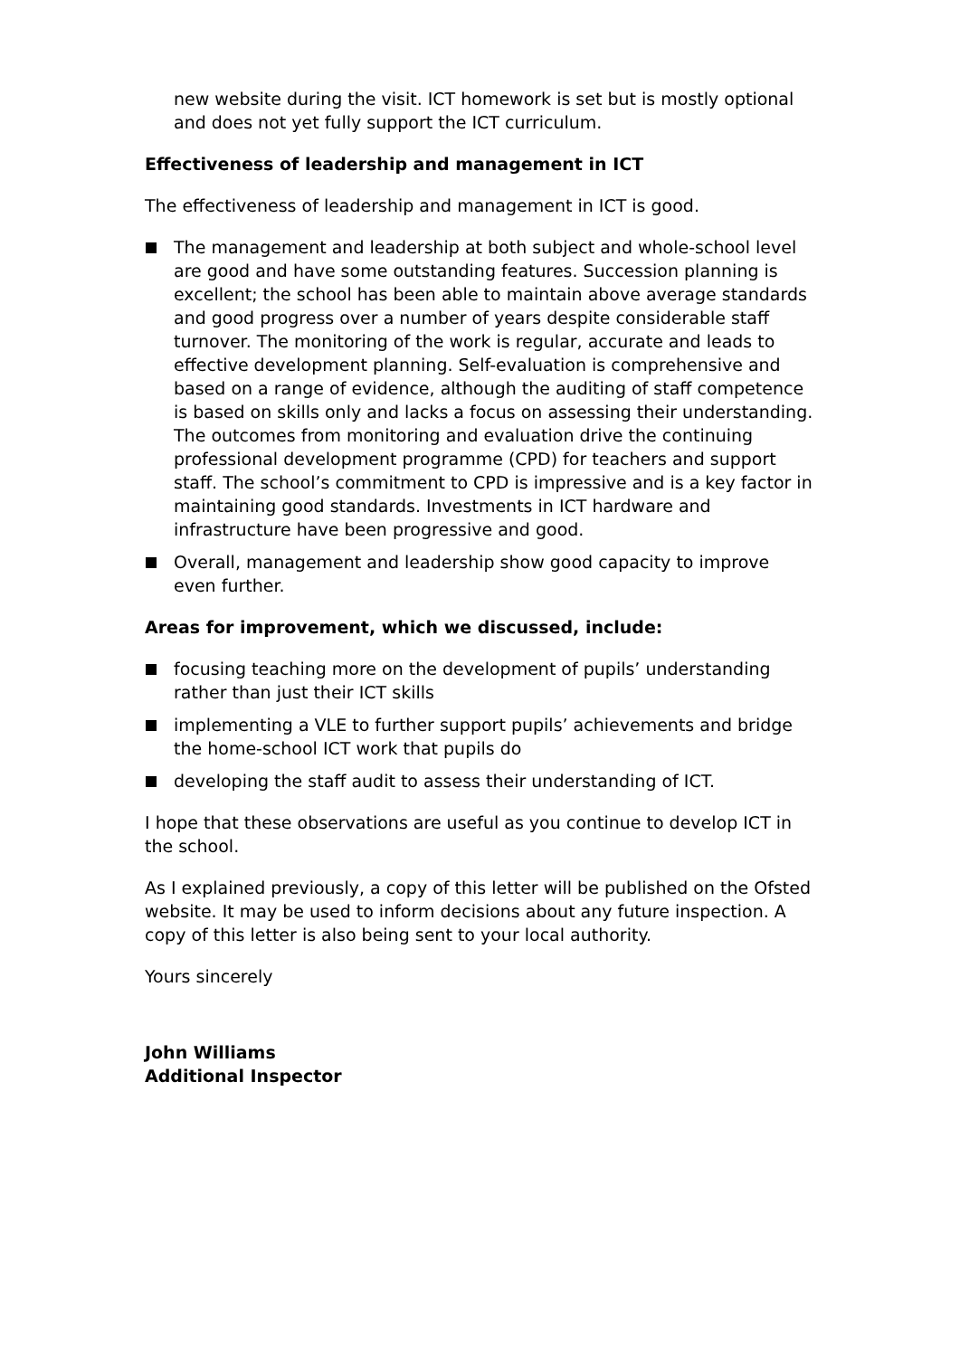new website during the visit. ICT homework is set but is mostly optional and does not yet fully support the ICT curriculum.
Effectiveness of leadership and management in ICT
The effectiveness of leadership and management in ICT is good.
The management and leadership at both subject and whole-school level are good and have some outstanding features. Succession planning is excellent; the school has been able to maintain above average standards and good progress over a number of years despite considerable staff turnover. The monitoring of the work is regular, accurate and leads to effective development planning. Self-evaluation is comprehensive and based on a range of evidence, although the auditing of staff competence is based on skills only and lacks a focus on assessing their understanding. The outcomes from monitoring and evaluation drive the continuing professional development programme (CPD) for teachers and support staff. The school’s commitment to CPD is impressive and is a key factor in maintaining good standards. Investments in ICT hardware and infrastructure have been progressive and good.
Overall, management and leadership show good capacity to improve even further.
Areas for improvement, which we discussed, include:
focusing teaching more on the development of pupils’ understanding rather than just their ICT skills
implementing a VLE to further support pupils’ achievements and bridge the home-school ICT work that pupils do
developing the staff audit to assess their understanding of ICT.
I hope that these observations are useful as you continue to develop ICT in the school.
As I explained previously, a copy of this letter will be published on the Ofsted website. It may be used to inform decisions about any future inspection. A copy of this letter is also being sent to your local authority.
Yours sincerely
John Williams
Additional Inspector